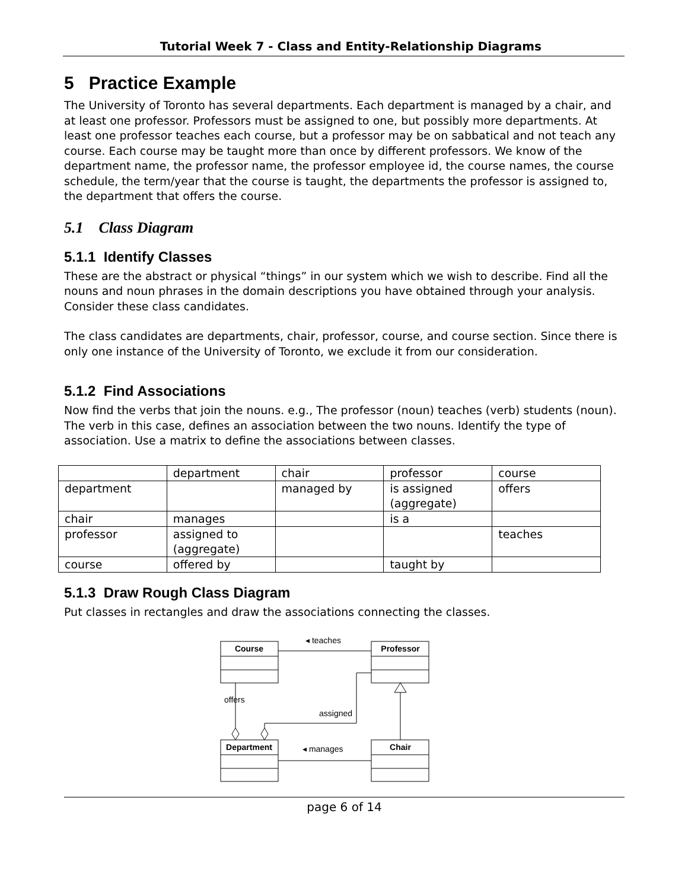Tutorial Week 7 - Class and Entity-Relationship Diagrams
5 Practice Example
The University of Toronto has several departments. Each department is managed by a chair, and at least one professor. Professors must be assigned to one, but possibly more departments. At least one professor teaches each course, but a professor may be on sabbatical and not teach any course. Each course may be taught more than once by different professors. We know of the department name, the professor name, the professor employee id, the course names, the course schedule, the term/year that the course is taught, the departments the professor is assigned to, the department that offers the course.
5.1 Class Diagram
5.1.1 Identify Classes
These are the abstract or physical “things” in our system which we wish to describe. Find all the nouns and noun phrases in the domain descriptions you have obtained through your analysis. Consider these class candidates.
The class candidates are departments, chair, professor, course, and course section. Since there is only one instance of the University of Toronto, we exclude it from our consideration.
5.1.2 Find Associations
Now find the verbs that join the nouns. e.g., The professor (noun) teaches (verb) students (noun). The verb in this case, defines an association between the two nouns. Identify the type of association. Use a matrix to define the associations between classes.
| | department | chair | professor | course |
| department | | managed by | is assigned (aggregate) | offers |
| chair | manages | | is a | |
| professor | assigned to (aggregate) | | | teaches |
| course | offered by | | taught by | |
5.1.3 Draw Rough Class Diagram
Put classes in rectangles and draw the associations connecting the classes.
Course
Professor
Department
Chair
◂ teaches
offers
assigned
◂ manages
page 6 of 14